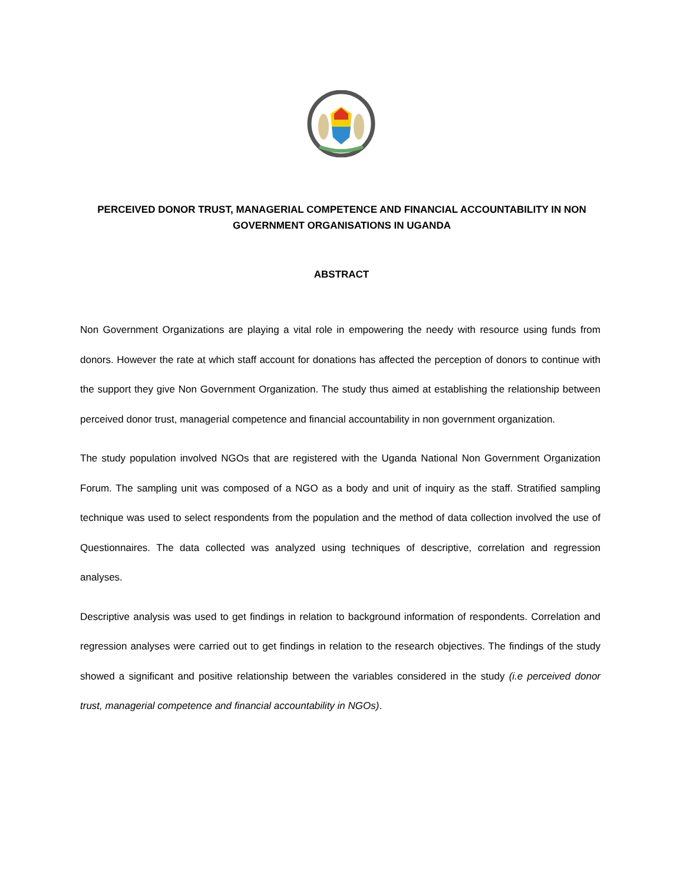PERCEIVED DONOR TRUST, MANAGERIAL COMPETENCE AND FINANCIAL ACCOUNTABILITY IN NON GOVERNMENT ORGANISATIONS IN UGANDA
ABSTRACT
Non Government Organizations are playing a vital role in empowering the needy with resource using funds from donors. However the rate at which staff account for donations has affected the perception of donors to continue with the support they give Non Government Organization. The study thus aimed at establishing the relationship between perceived donor trust, managerial competence and financial accountability in non government organization.
The study population involved NGOs that are registered with the Uganda National Non Government Organization Forum. The sampling unit was composed of a NGO as a body and unit of inquiry as the staff. Stratified sampling technique was used to select respondents from the population and the method of data collection involved the use of Questionnaires. The data collected was analyzed using techniques of descriptive, correlation and regression analyses.
Descriptive analysis was used to get findings in relation to background information of respondents. Correlation and regression analyses were carried out to get findings in relation to the research objectives. The findings of the study showed a significant and positive relationship between the variables considered in the study (i.e perceived donor trust, managerial competence and financial accountability in NGOs).